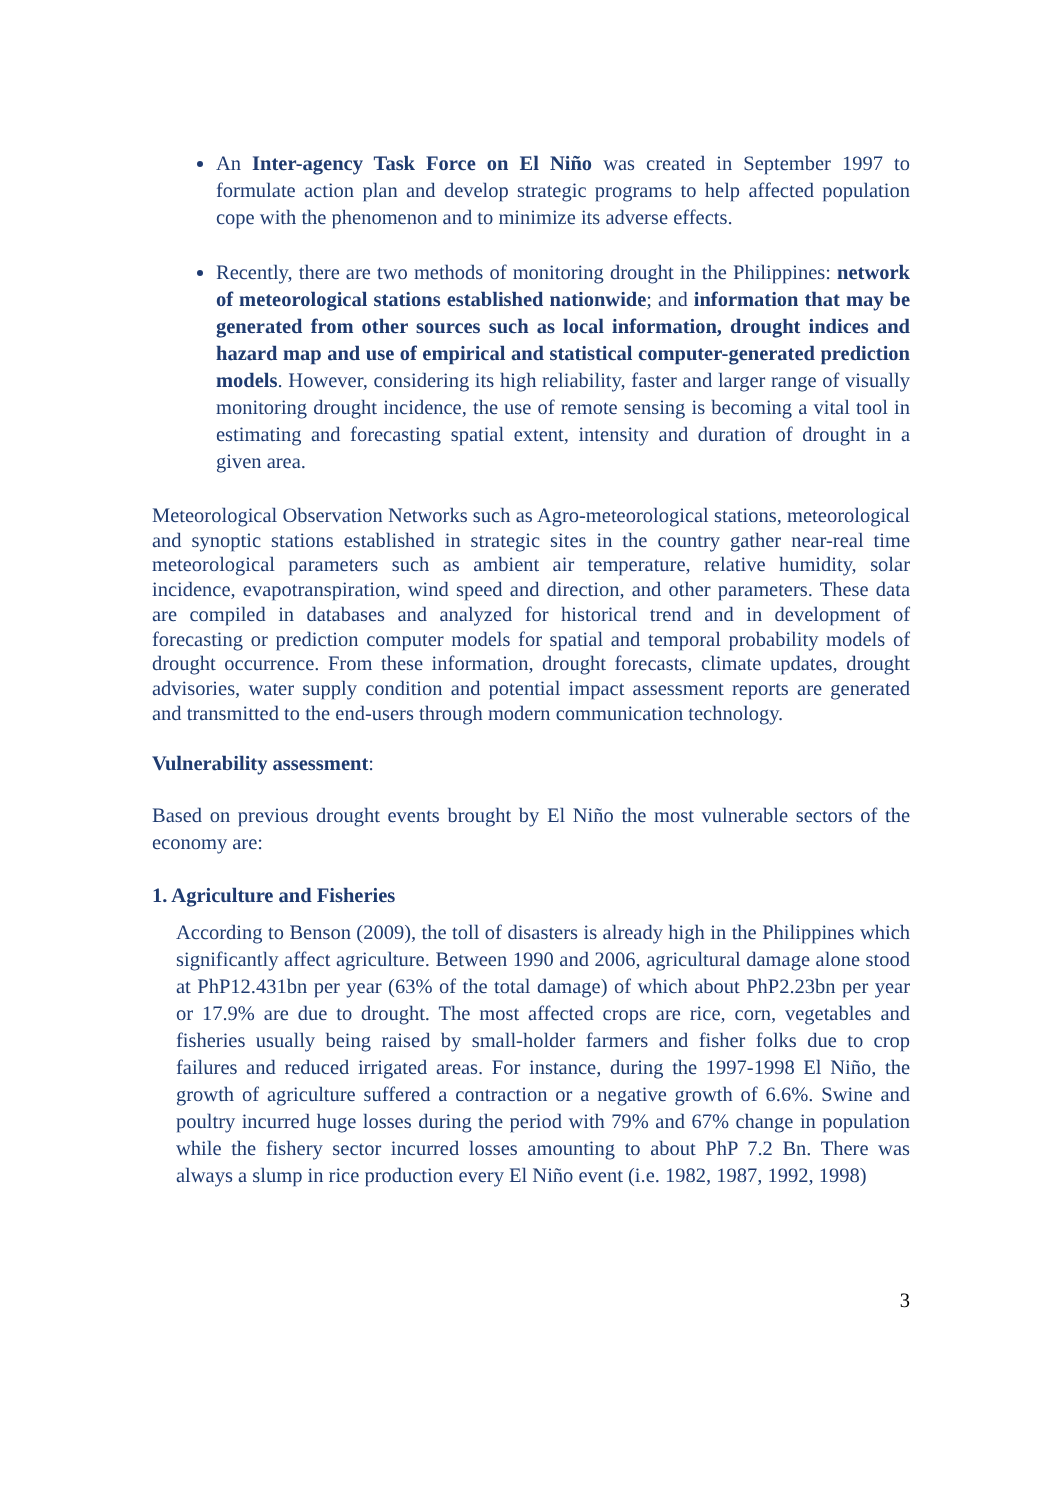An Inter-agency Task Force on El Niño was created in September 1997 to formulate action plan and develop strategic programs to help affected population cope with the phenomenon and to minimize its adverse effects.
Recently, there are two methods of monitoring drought in the Philippines: network of meteorological stations established nationwide; and information that may be generated from other sources such as local information, drought indices and hazard map and use of empirical and statistical computer-generated prediction models. However, considering its high reliability, faster and larger range of visually monitoring drought incidence, the use of remote sensing is becoming a vital tool in estimating and forecasting spatial extent, intensity and duration of drought in a given area.
Meteorological Observation Networks such as Agro-meteorological stations, meteorological and synoptic stations established in strategic sites in the country gather near-real time meteorological parameters such as ambient air temperature, relative humidity, solar incidence, evapotranspiration, wind speed and direction, and other parameters. These data are compiled in databases and analyzed for historical trend and in development of forecasting or prediction computer models for spatial and temporal probability models of drought occurrence. From these information, drought forecasts, climate updates, drought advisories, water supply condition and potential impact assessment reports are generated and transmitted to the end-users through modern communication technology.
Vulnerability assessment:
Based on previous drought events brought by El Niño the most vulnerable sectors of the economy are:
1. Agriculture and Fisheries
According to Benson (2009), the toll of disasters is already high in the Philippines which significantly affect agriculture. Between 1990 and 2006, agricultural damage alone stood at PhP12.431bn per year (63% of the total damage) of which about PhP2.23bn per year or 17.9% are due to drought. The most affected crops are rice, corn, vegetables and fisheries usually being raised by small-holder farmers and fisher folks due to crop failures and reduced irrigated areas. For instance, during the 1997-1998 El Niño, the growth of agriculture suffered a contraction or a negative growth of 6.6%. Swine and poultry incurred huge losses during the period with 79% and 67% change in population while the fishery sector incurred losses amounting to about PhP 7.2 Bn. There was always a slump in rice production every El Niño event (i.e. 1982, 1987, 1992, 1998)
3